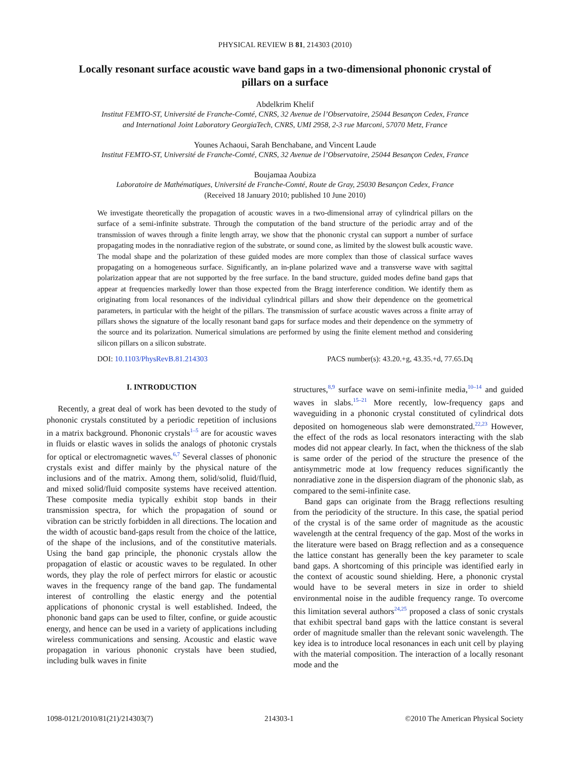PHYSICAL REVIEW B 81, 214303 (2010)
Locally resonant surface acoustic wave band gaps in a two-dimensional phononic crystal of pillars on a surface
Abdelkrim Khelif
Institut FEMTO-ST, Université de Franche-Comté, CNRS, 32 Avenue de l’Observatoire, 25044 Besançon Cedex, France
and International Joint Laboratory GeorgiaTech, CNRS, UMI 2958, 2-3 rue Marconi, 57070 Metz, France
Younes Achaoui, Sarah Benchabane, and Vincent Laude
Institut FEMTO-ST, Université de Franche-Comté, CNRS, 32 Avenue de l’Observatoire, 25044 Besançon Cedex, France
Boujamaa Aoubiza
Laboratoire de Mathématiques, Université de Franche-Comté, Route de Gray, 25030 Besançon Cedex, France
(Received 18 January 2010; published 10 June 2010)
We investigate theoretically the propagation of acoustic waves in a two-dimensional array of cylindrical pillars on the surface of a semi-infinite substrate. Through the computation of the band structure of the periodic array and of the transmission of waves through a finite length array, we show that the phononic crystal can support a number of surface propagating modes in the nonradiative region of the substrate, or sound cone, as limited by the slowest bulk acoustic wave. The modal shape and the polarization of these guided modes are more complex than those of classical surface waves propagating on a homogeneous surface. Significantly, an in-plane polarized wave and a transverse wave with sagittal polarization appear that are not supported by the free surface. In the band structure, guided modes define band gaps that appear at frequencies markedly lower than those expected from the Bragg interference condition. We identify them as originating from local resonances of the individual cylindrical pillars and show their dependence on the geometrical parameters, in particular with the height of the pillars. The transmission of surface acoustic waves across a finite array of pillars shows the signature of the locally resonant band gaps for surface modes and their dependence on the symmetry of the source and its polarization. Numerical simulations are performed by using the finite element method and considering silicon pillars on a silicon substrate.
DOI: 10.1103/PhysRevB.81.214303 PACS number(s): 43.20.+g, 43.35.+d, 77.65.Dq
I. INTRODUCTION
Recently, a great deal of work has been devoted to the study of phononic crystals constituted by a periodic repetition of inclusions in a matrix background. Phononic crystals<sup>1–5</sup> are for acoustic waves in fluids or elastic waves in solids the analogs of photonic crystals for optical or electromagnetic waves.<sup>6,7</sup> Several classes of phononic crystals exist and differ mainly by the physical nature of the inclusions and of the matrix. Among them, solid/solid, fluid/fluid, and mixed solid/fluid composite systems have received attention. These composite media typically exhibit stop bands in their transmission spectra, for which the propagation of sound or vibration can be strictly forbidden in all directions. The location and the width of acoustic band-gaps result from the choice of the lattice, of the shape of the inclusions, and of the constitutive materials. Using the band gap principle, the phononic crystals allow the propagation of elastic or acoustic waves to be regulated. In other words, they play the role of perfect mirrors for elastic or acoustic waves in the frequency range of the band gap. The fundamental interest of controlling the elastic energy and the potential applications of phononic crystal is well established. Indeed, the phononic band gaps can be used to filter, confine, or guide acoustic energy, and hence can be used in a variety of applications including wireless communications and sensing. Acoustic and elastic wave propagation in various phononic crystals have been studied, including bulk waves in finite
structures,<sup>8,9</sup> surface wave on semi-infinite media,<sup>10–14</sup> and guided waves in slabs.<sup>15–21</sup> More recently, low-frequency gaps and waveguiding in a phononic crystal constituted of cylindrical dots deposited on homogeneous slab were demonstrated.<sup>22,23</sup> However, the effect of the rods as local resonators interacting with the slab modes did not appear clearly. In fact, when the thickness of the slab is same order of the period of the structure the presence of the antisymmetric mode at low frequency reduces significantly the nonradiative zone in the dispersion diagram of the phononic slab, as compared to the semi-infinite case.
Band gaps can originate from the Bragg reflections resulting from the periodicity of the structure. In this case, the spatial period of the crystal is of the same order of magnitude as the acoustic wavelength at the central frequency of the gap. Most of the works in the literature were based on Bragg reflection and as a consequence the lattice constant has generally been the key parameter to scale band gaps. A shortcoming of this principle was identified early in the context of acoustic sound shielding. Here, a phononic crystal would have to be several meters in size in order to shield environmental noise in the audible frequency range. To overcome this limitation several authors<sup>24,25</sup> proposed a class of sonic crystals that exhibit spectral band gaps with the lattice constant is several order of magnitude smaller than the relevant sonic wavelength. The key idea is to introduce local resonances in each unit cell by playing with the material composition. The interaction of a locally resonant mode and the
1098-0121/2010/81(21)/214303(7) 214303-1 ©2010 The American Physical Society